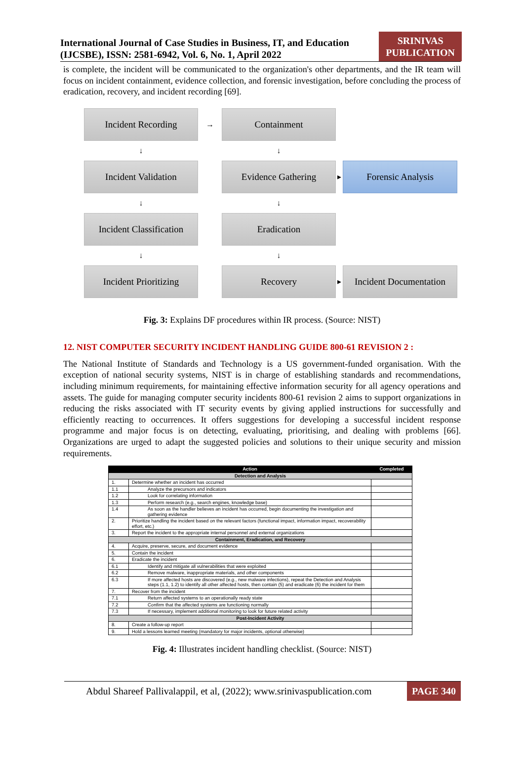International Journal of Case Studies in Business, IT, and Education
(IJCSBE), ISSN: 2581-6942, Vol. 6, No. 1, April 2022
SRINIVAS
PUBLICATION
is complete, the incident will be communicated to the organization's other departments, and the IR team will focus on incident containment, evidence collection, and forensic investigation, before concluding the process of eradication, recovery, and incident recording [69].
Incident Recording
→
Containment
↓
↓
Incident Validation
Evidence Gathering
▸
Forensic Analysis
↓
↓
Incident Classification
Eradication
↓
↓
Incident Prioritizing
Recovery
▸
Incident Documentation
Fig. 3: Explains DF procedures within IR process. (Source: NIST)
12. NIST COMPUTER SECURITY INCIDENT HANDLING GUIDE 800-61 REVISION 2 :
The National Institute of Standards and Technology is a US government-funded organisation. With the exception of national security systems, NIST is in charge of establishing standards and recommendations, including minimum requirements, for maintaining effective information security for all agency operations and assets. The guide for managing computer security incidents 800-61 revision 2 aims to support organizations in reducing the risks associated with IT security events by giving applied instructions for successfully and efficiently reacting to occurrences. It offers suggestions for developing a successful incident response programme and major focus is on detecting, evaluating, prioritising, and dealing with problems [66]. Organizations are urged to adapt the suggested policies and solutions to their unique security and mission requirements.
| | Action | Completed |
| --- | --- | --- |
| Detection and Analysis | | |
| 1. | Determine whether an incident has occurred | |
| 1.1 | Analyze the precursors and indicators | |
| 1.2 | Look for correlating information | |
| 1.3 | Perform research (e.g., search engines, knowledge base) | |
| 1.4 | As soon as the handler believes an incident has occurred, begin documenting the investigation and gathering evidence | |
| 2. | Prioritize handling the incident based on the relevant factors (functional impact, information impact, recoverability effort, etc.) | |
| 3. | Report the incident to the appropriate internal personnel and external organizations | |
| Containment, Eradication, and Recovery | | |
| 4. | Acquire, preserve, secure, and document evidence | |
| 5. | Contain the incident | |
| 6. | Eradicate the incident | |
| 6.1 | Identify and mitigate all vulnerabilities that were exploited | |
| 6.2 | Remove malware, inappropriate materials, and other components | |
| 6.3 | If more affected hosts are discovered (e.g., new malware infections), repeat the Detection and Analysis steps (1.1, 1.2) to identify all other affected hosts, then contain (5) and eradicate (6) the incident for them | |
| 7. | Recover from the incident | |
| 7.1 | Return affected systems to an operationally ready state | |
| 7.2 | Confirm that the affected systems are functioning normally | |
| 7.3 | If necessary, implement additional monitoring to look for future related activity | |
| Post-Incident Activity | | |
| 8. | Create a follow-up report | |
| 9. | Hold a lessons learned meeting (mandatory for major incidents, optional otherwise) | |
Fig. 4: Illustrates incident handling checklist. (Source: NIST)
Abdul Shareef Pallivalappil, et al, (2022); www.srinivaspublication.com PAGE 340